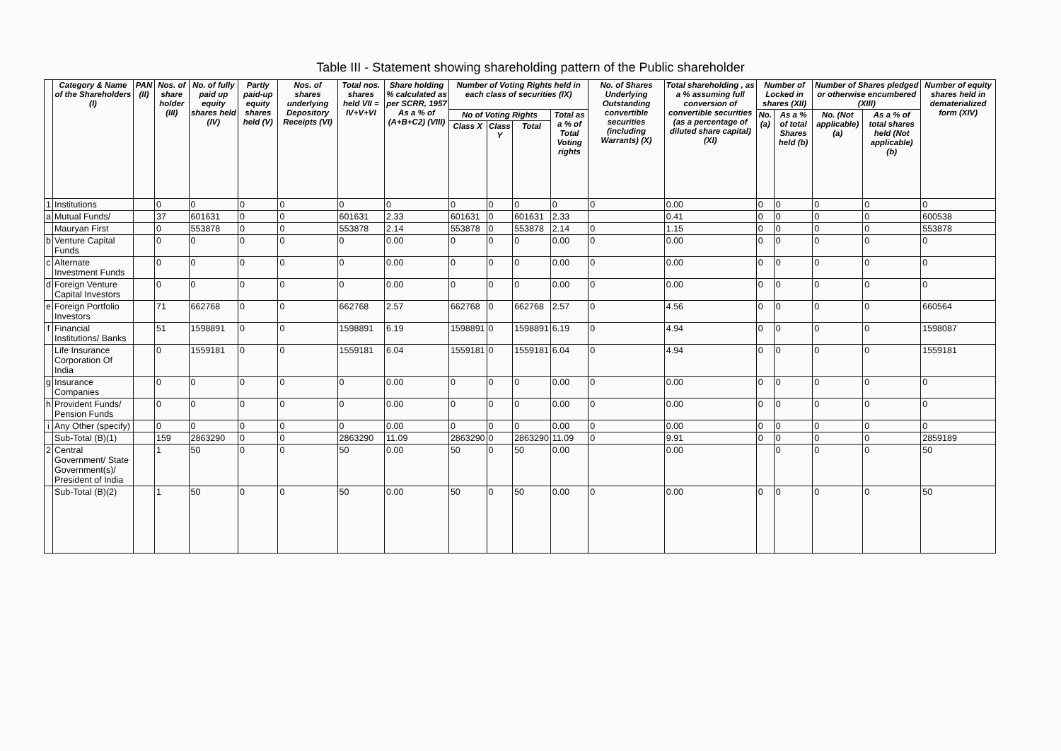Table III - Statement showing shareholding pattern of the Public shareholder
| | Category & Name of the Shareholders (I) | PAN (II) | Nos. of share holder (III) | No. of fully paid up equity shares held (IV) | Partly paid-up equity shares held (V) | Nos. of shares underlying Depository Receipts (VI) | Total nos. shares held VII = IV+V+VI | Share holding % calculated as per SCRR, 1957 As a % of (A+B+C2) (VIII) | Number of Voting Rights held in each class of securities (IX) | | | | No. of Shares Underlying Outstanding convertible securities (including Warrants) (X) | Total shareholding , as a % assuming full conversion of convertible securities (as a percentage of diluted share capital) (XI) | Number of Locked in shares (XII) | | Number of Shares pledged or otherwise encumbered (XIII) | | Number of equity shares held in dematerialized form (XIV) |
| --- | --- | --- | --- | --- | --- | --- | --- | --- | --- | --- | --- | --- | --- | --- | --- | --- | --- | --- | --- |
| | | | | | | | | | No of Voting Rights | | | Total as a % of Total Voting rights | | | No. (a) | As a % of total Shares held (b) | No. (Not applicable) (a) | As a % of total shares held (Not applicable) (b) | |
| | | | | | | | | | Class X | Class Y | Total | | | | | | | | |
| 1 | Institutions | | 0 | 0 | 0 | 0 | 0 | 0 | 0 | 0 | 0 | 0 | 0 | 0.00 | 0 | 0 | 0 | 0 | 0 |
| a | Mutual Funds/ | | 37 | 601631 | 0 | 0 | 601631 | 2.33 | 601631 | 0 | 601631 | 2.33 | | 0.41 | 0 | 0 | 0 | 0 | 600538 |
| | Mauryan First | | 0 | 553878 | 0 | 0 | 553878 | 2.14 | 553878 | 0 | 553878 | 2.14 | 0 | 1.15 | 0 | 0 | 0 | 0 | 553878 |
| b | Venture Capital Funds | | 0 | 0 | 0 | 0 | 0 | 0.00 | 0 | 0 | 0 | 0.00 | 0 | 0.00 | 0 | 0 | 0 | 0 | 0 |
| c | Alternate Investment Funds | | 0 | 0 | 0 | 0 | 0 | 0.00 | 0 | 0 | 0 | 0.00 | 0 | 0.00 | 0 | 0 | 0 | 0 | 0 |
| d | Foreign Venture Capital Investors | | 0 | 0 | 0 | 0 | 0 | 0.00 | 0 | 0 | 0 | 0.00 | 0 | 0.00 | 0 | 0 | 0 | 0 | 0 |
| e | Foreign Portfolio Investors | | 71 | 662768 | 0 | 0 | 662768 | 2.57 | 662768 | 0 | 662768 | 2.57 | 0 | 4.56 | 0 | 0 | 0 | 0 | 660564 |
| f | Financial Institutions/ Banks | | 51 | 1598891 | 0 | 0 | 1598891 | 6.19 | 1598891 | 0 | 1598891 | 6.19 | 0 | 4.94 | 0 | 0 | 0 | 0 | 1598087 |
| | Life Insurance Corporation Of India | | 0 | 1559181 | 0 | 0 | 1559181 | 6.04 | 1559181 | 0 | 1559181 | 6.04 | 0 | 4.94 | 0 | 0 | 0 | 0 | 1559181 |
| g | Insurance Companies | | 0 | 0 | 0 | 0 | 0 | 0.00 | 0 | 0 | 0 | 0.00 | 0 | 0.00 | 0 | 0 | 0 | 0 | 0 |
| h | Provident Funds/ Pension Funds | | 0 | 0 | 0 | 0 | 0 | 0.00 | 0 | 0 | 0 | 0.00 | 0 | 0.00 | 0 | 0 | 0 | 0 | 0 |
| i | Any Other (specify) | | 0 | 0 | 0 | 0 | 0 | 0.00 | 0 | 0 | 0 | 0.00 | 0 | 0.00 | 0 | 0 | 0 | 0 | 0 |
| | Sub-Total (B)(1) | | 159 | 2863290 | 0 | 0 | 2863290 | 11.09 | 2863290 | 0 | 2863290 | 11.09 | 0 | 9.91 | 0 | 0 | 0 | 0 | 2859189 |
| 2 | Central Government/ State Government(s)/ President of India | | 1 | 50 | 0 | 0 | 50 | 0.00 | 50 | 0 | 50 | 0.00 | | 0.00 | | 0 | 0 | 0 | 50 |
| | Sub-Total (B)(2) | | 1 | 50 | 0 | 0 | 50 | 0.00 | 50 | 0 | 50 | 0.00 | 0 | 0.00 | 0 | 0 | 0 | 0 | 50 |